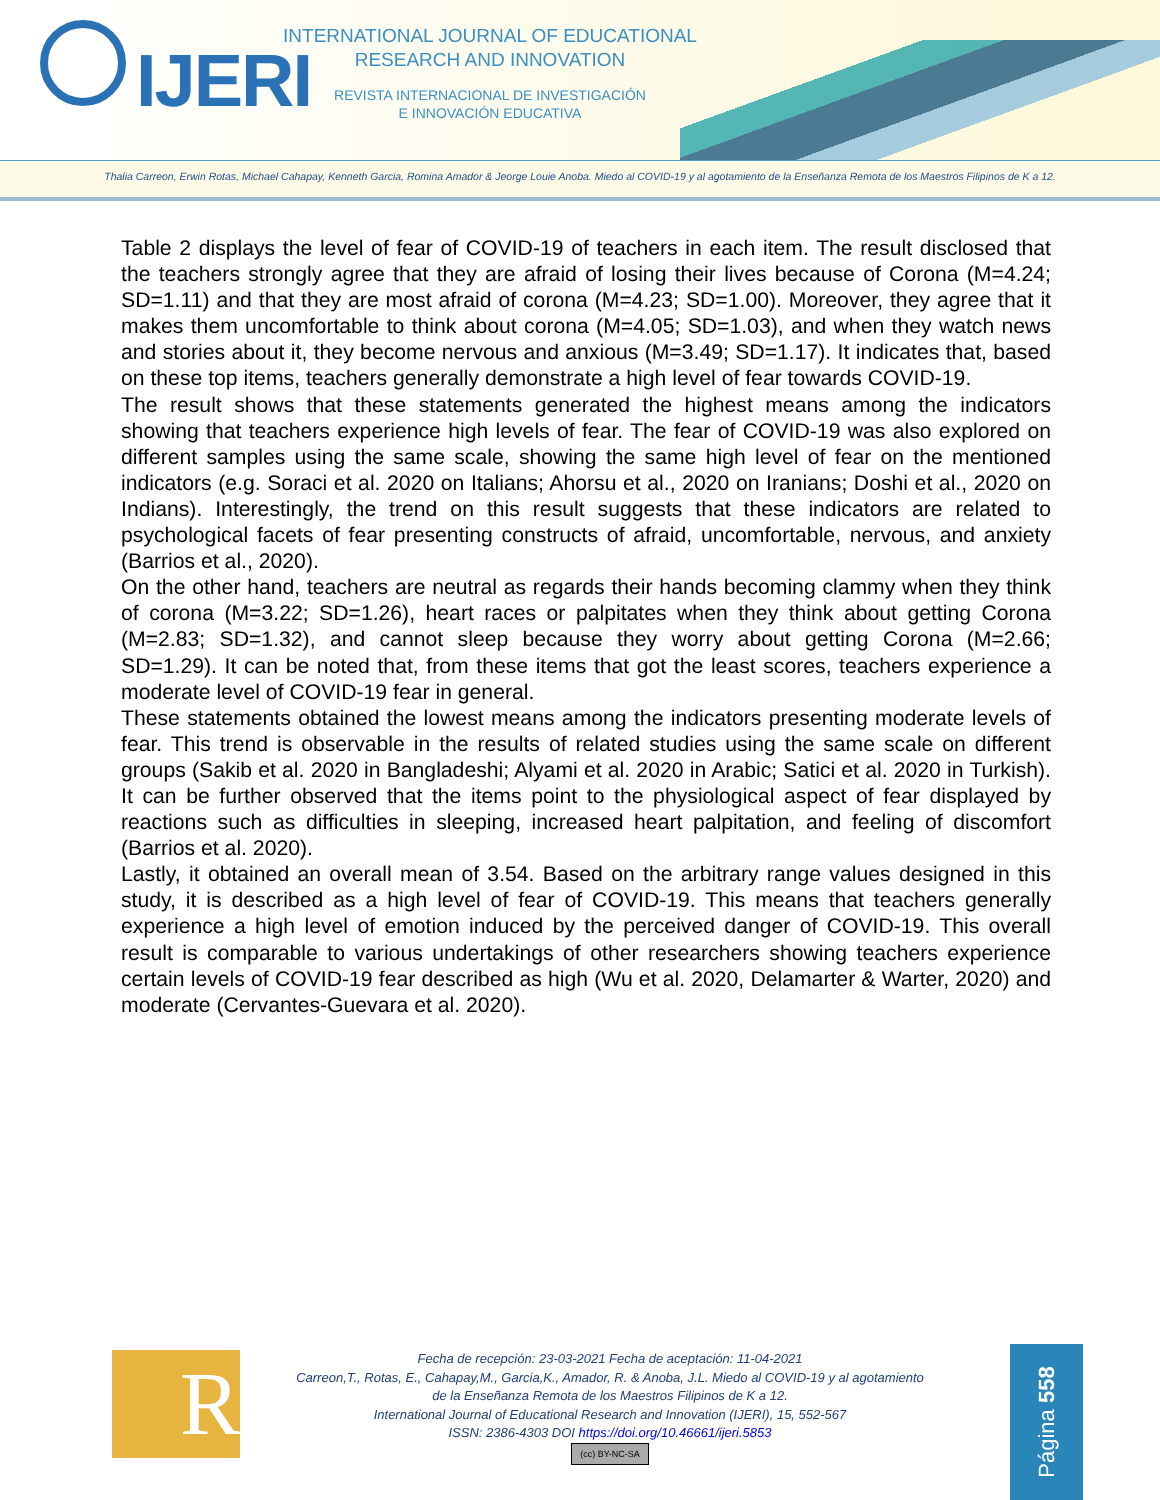IJERI
INTERNATIONAL JOURNAL OF EDUCATIONAL
RESEARCH AND INNOVATION
REVISTA INTERNACIONAL DE INVESTIGACIÓN
E INNOVACIÓN EDUCATIVA
Thalia Carreon, Erwin Rotas, Michael Cahapay, Kenneth Garcia, Romina Amador & Jeorge Louie Anoba. Miedo al COVID-19 y al agotamiento de la Enseñanza Remota de los Maestros Filipinos de K a 12.
Table 2 displays the level of fear of COVID-19 of teachers in each item. The result disclosed that the teachers strongly agree that they are afraid of losing their lives because of Corona (M=4.24; SD=1.11) and that they are most afraid of corona (M=4.23; SD=1.00). Moreover, they agree that it makes them uncomfortable to think about corona (M=4.05; SD=1.03), and when they watch news and stories about it, they become nervous and anxious (M=3.49; SD=1.17). It indicates that, based on these top items, teachers generally demonstrate a high level of fear towards COVID-19.
The result shows that these statements generated the highest means among the indicators showing that teachers experience high levels of fear. The fear of COVID-19 was also explored on different samples using the same scale, showing the same high level of fear on the mentioned indicators (e.g. Soraci et al. 2020 on Italians; Ahorsu et al., 2020 on Iranians; Doshi et al., 2020 on Indians). Interestingly, the trend on this result suggests that these indicators are related to psychological facets of fear presenting constructs of afraid, uncomfortable, nervous, and anxiety (Barrios et al., 2020).
On the other hand, teachers are neutral as regards their hands becoming clammy when they think of corona (M=3.22; SD=1.26), heart races or palpitates when they think about getting Corona (M=2.83; SD=1.32), and cannot sleep because they worry about getting Corona (M=2.66; SD=1.29). It can be noted that, from these items that got the least scores, teachers experience a moderate level of COVID-19 fear in general.
These statements obtained the lowest means among the indicators presenting moderate levels of fear. This trend is observable in the results of related studies using the same scale on different groups (Sakib et al. 2020 in Bangladeshi; Alyami et al. 2020 in Arabic; Satici et al. 2020 in Turkish). It can be further observed that the items point to the physiological aspect of fear displayed by reactions such as difficulties in sleeping, increased heart palpitation, and feeling of discomfort (Barrios et al. 2020).
Lastly, it obtained an overall mean of 3.54. Based on the arbitrary range values designed in this study, it is described as a high level of fear of COVID-19. This means that teachers generally experience a high level of emotion induced by the perceived danger of COVID-19. This overall result is comparable to various undertakings of other researchers showing teachers experience certain levels of COVID-19 fear described as high (Wu et al. 2020, Delamarter & Warter, 2020) and moderate (Cervantes-Guevara et al. 2020).
R
Fecha de recepción: 23-03-2021 Fecha de aceptación: 11-04-2021
Carreon,T., Rotas, E., Cahapay,M., Garcia,K., Amador, R. & Anoba, J.L. Miedo al COVID-19 y al agotamiento
de la Enseñanza Remota de los Maestros Filipinos de K a 12.
International Journal of Educational Research and Innovation (IJERI), 15, 552-567
ISSN: 2386-4303 DOI https://doi.org/10.46661/ijeri.5853
(cc) BY-NC-SA
Página 558